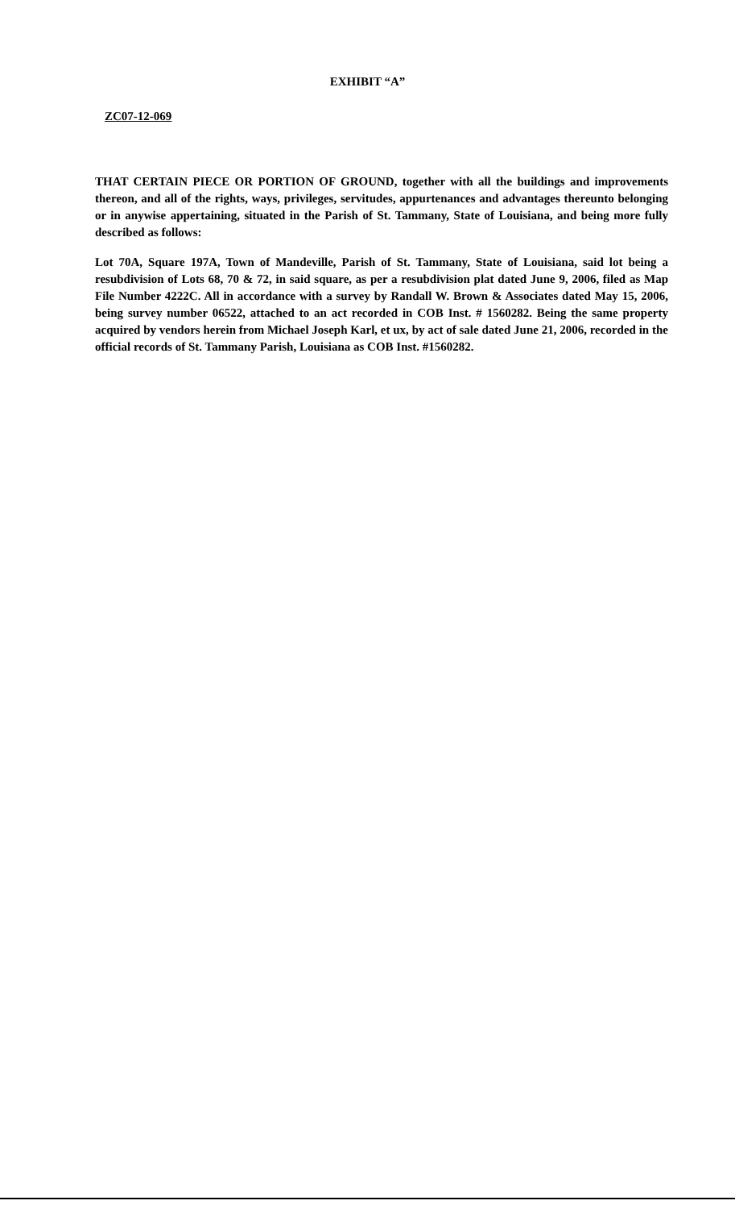EXHIBIT “A”
ZC07-12-069
THAT CERTAIN PIECE OR PORTION OF GROUND, together with all the buildings and improvements thereon, and all of the rights, ways, privileges, servitudes, appurtenances and advantages thereunto belonging or in anywise appertaining, situated in the Parish of St. Tammany, State of Louisiana, and being more fully described as follows:
Lot 70A, Square 197A, Town of Mandeville, Parish of St. Tammany, State of Louisiana, said lot being a resubdivision of Lots 68, 70 & 72, in said square, as per a resubdivision plat dated June 9, 2006, filed as Map File Number 4222C. All in accordance with a survey by Randall W. Brown & Associates dated May 15, 2006, being survey number 06522, attached to an act recorded in COB Inst. # 1560282. Being the same property acquired by vendors herein from Michael Joseph Karl, et ux, by act of sale dated June 21, 2006, recorded in the official records of St. Tammany Parish, Louisiana as COB Inst. #1560282.